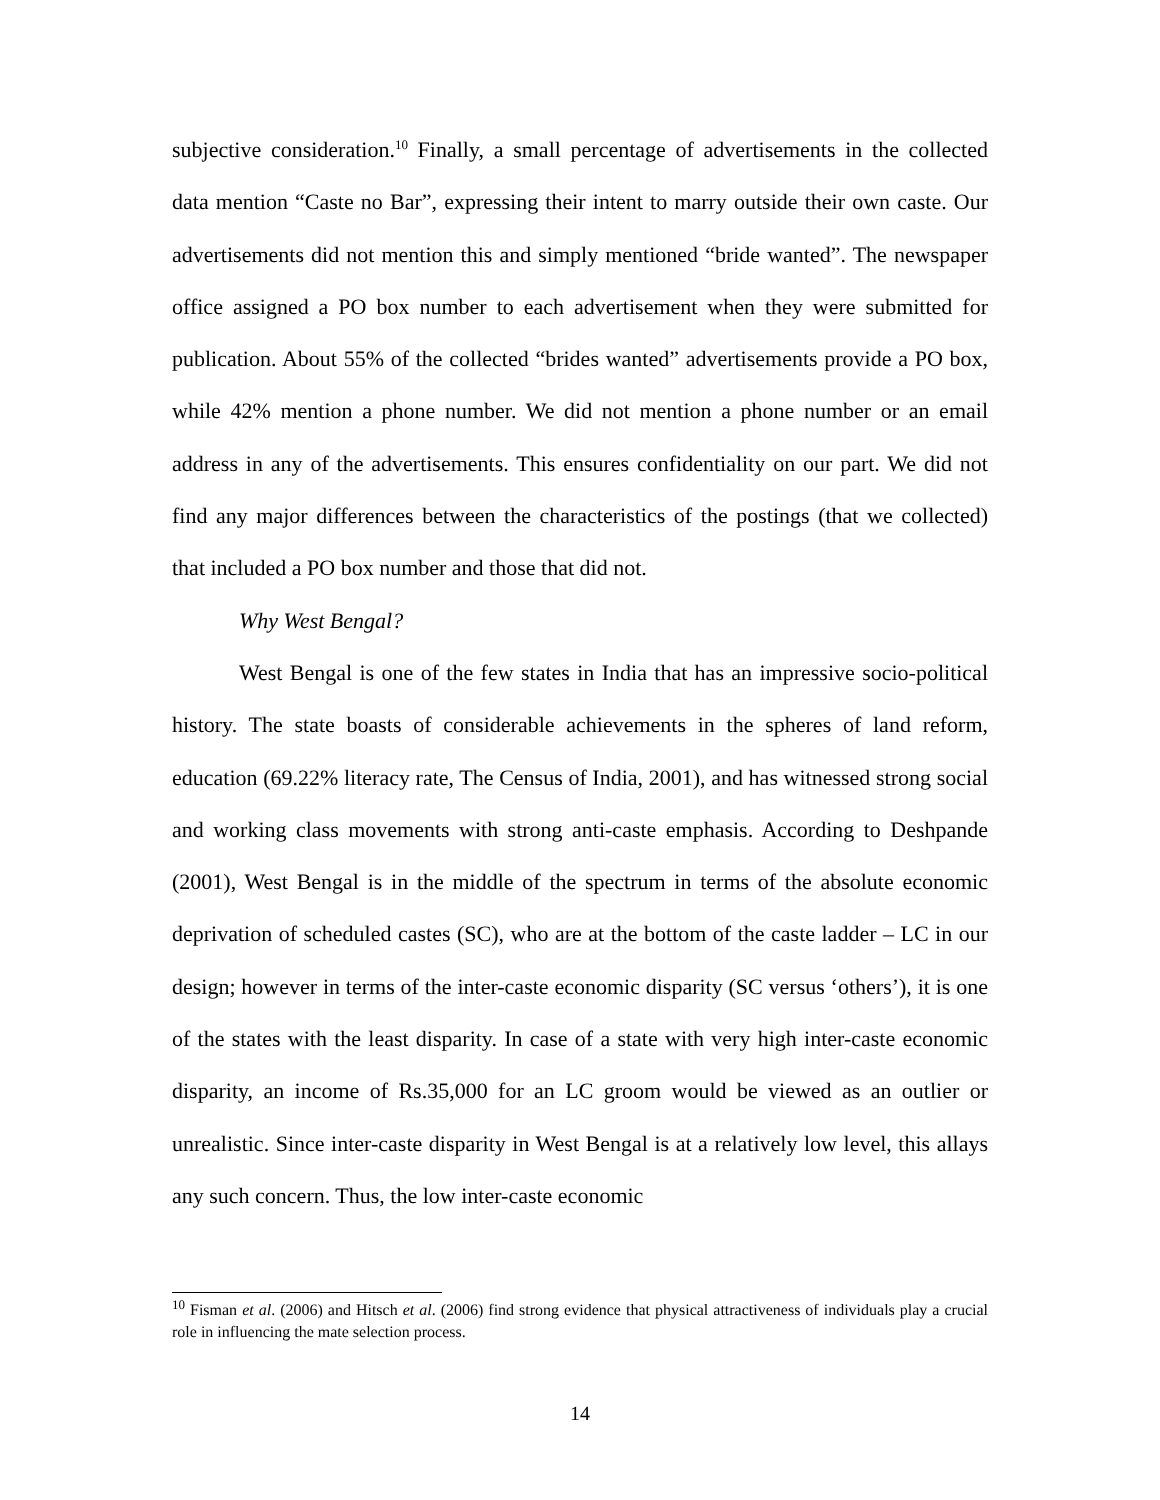subjective consideration.<sup>10</sup> Finally, a small percentage of advertisements in the collected data mention “Caste no Bar”, expressing their intent to marry outside their own caste. Our advertisements did not mention this and simply mentioned “bride wanted”. The newspaper office assigned a PO box number to each advertisement when they were submitted for publication. About 55% of the collected “brides wanted” advertisements provide a PO box, while 42% mention a phone number. We did not mention a phone number or an email address in any of the advertisements. This ensures confidentiality on our part. We did not find any major differences between the characteristics of the postings (that we collected) that included a PO box number and those that did not.
Why West Bengal?
West Bengal is one of the few states in India that has an impressive socio-political history. The state boasts of considerable achievements in the spheres of land reform, education (69.22% literacy rate, The Census of India, 2001), and has witnessed strong social and working class movements with strong anti-caste emphasis. According to Deshpande (2001), West Bengal is in the middle of the spectrum in terms of the absolute economic deprivation of scheduled castes (SC), who are at the bottom of the caste ladder – LC in our design; however in terms of the inter-caste economic disparity (SC versus ‘others’), it is one of the states with the least disparity. In case of a state with very high inter-caste economic disparity, an income of Rs.35,000 for an LC groom would be viewed as an outlier or unrealistic. Since inter-caste disparity in West Bengal is at a relatively low level, this allays any such concern. Thus, the low inter-caste economic
<sup>10</sup> Fisman et al. (2006) and Hitsch et al. (2006) find strong evidence that physical attractiveness of individuals play a crucial role in influencing the mate selection process.
14